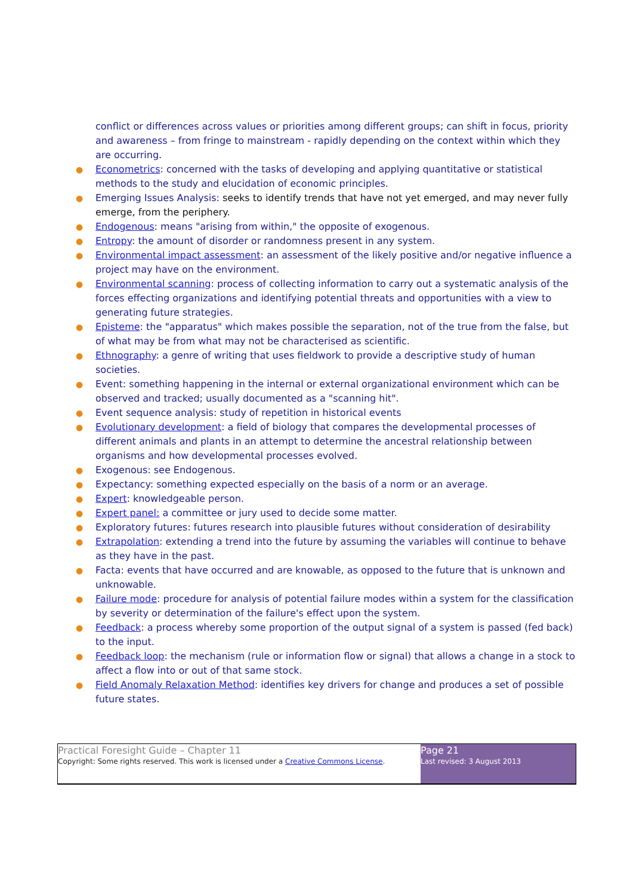conflict or differences across values or priorities among different groups; can shift in focus, priority and awareness – from fringe to mainstream - rapidly depending on the context within which they are occurring.
● Econometrics: concerned with the tasks of developing and applying quantitative or statistical methods to the study and elucidation of economic principles.
● Emerging Issues Analysis: seeks to identify trends that have not yet emerged, and may never fully emerge, from the periphery.
● Endogenous: means "arising from within," the opposite of exogenous.
● Entropy: the amount of disorder or randomness present in any system.
● Environmental impact assessment: an assessment of the likely positive and/or negative influence a project may have on the environment.
● Environmental scanning: process of collecting information to carry out a systematic analysis of the forces effecting organizations and identifying potential threats and opportunities with a view to generating future strategies.
● Episteme: the "apparatus" which makes possible the separation, not of the true from the false, but of what may be from what may not be characterised as scientific.
● Ethnography: a genre of writing that uses fieldwork to provide a descriptive study of human societies.
● Event: something happening in the internal or external organizational environment which can be observed and tracked; usually documented as a "scanning hit".
● Event sequence analysis: study of repetition in historical events
● Evolutionary development: a field of biology that compares the developmental processes of different animals and plants in an attempt to determine the ancestral relationship between organisms and how developmental processes evolved.
● Exogenous: see Endogenous.
● Expectancy: something expected especially on the basis of a norm or an average.
● Expert: knowledgeable person.
● Expert panel: a committee or jury used to decide some matter.
● Exploratory futures: futures research into plausible futures without consideration of desirability
● Extrapolation: extending a trend into the future by assuming the variables will continue to behave as they have in the past.
● Facta: events that have occurred and are knowable, as opposed to the future that is unknown and unknowable.
● Failure mode: procedure for analysis of potential failure modes within a system for the classification by severity or determination of the failure's effect upon the system.
● Feedback: a process whereby some proportion of the output signal of a system is passed (fed back) to the input.
● Feedback loop: the mechanism (rule or information flow or signal) that allows a change in a stock to affect a flow into or out of that same stock.
● Field Anomaly Relaxation Method: identifies key drivers for change and produces a set of possible future states.
Practical Foresight Guide – Chapter 11
Copyright: Some rights reserved. This work is licensed under a Creative Commons License.
Page 21
Last revised: 3 August 2013